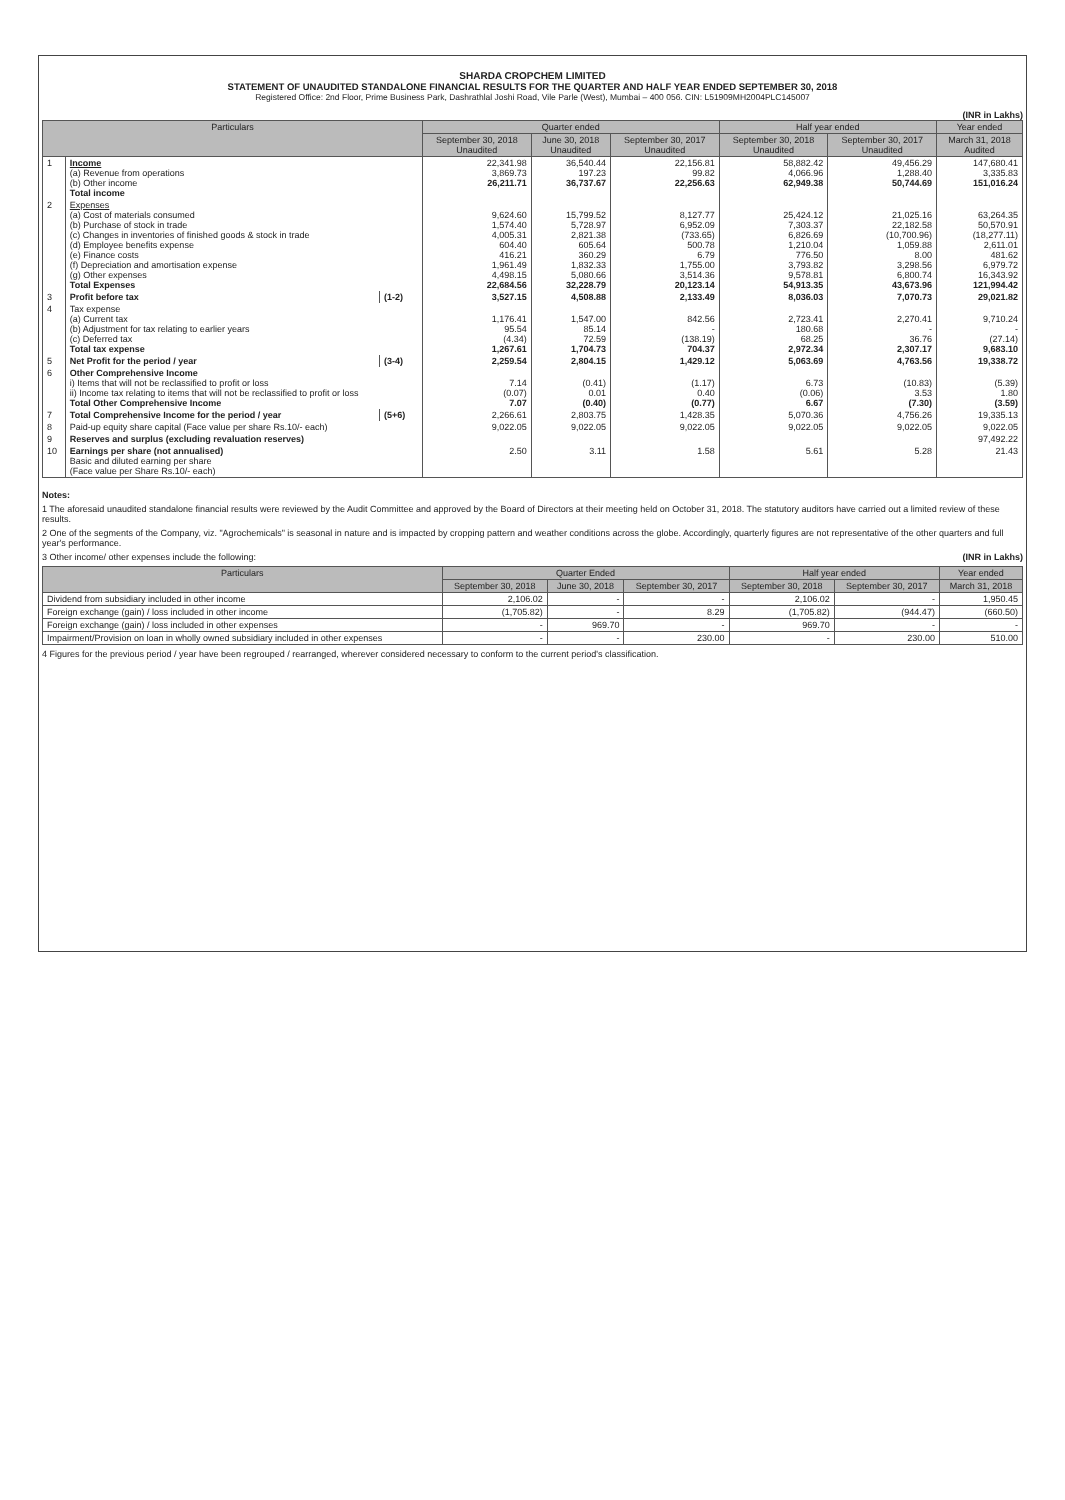SHARDA CROPCHEM LIMITED
STATEMENT OF UNAUDITED STANDALONE FINANCIAL RESULTS FOR THE QUARTER AND HALF YEAR ENDED SEPTEMBER 30, 2018
Registered Office: 2nd Floor, Prime Business Park, Dashrathlal Joshi Road, Vile Parle (West), Mumbai – 400 056. CIN: L51909MH2004PLC145007
(INR in Lakhs)
| Particulars | | | Quarter ended | | | Half year ended | | Year ended |
| --- | --- | --- | --- | --- | --- | --- | --- | --- |
| | | | September 30, 2018 Unaudited | June 30, 2018 Unaudited | September 30, 2017 Unaudited | September 30, 2018 Unaudited | September 30, 2017 Unaudited | March 31, 2018 Audited |
| 1 | Income (a) Revenue from operations (b) Other income Total income | | 22,341.98 3,869.73 26,211.71 | 36,540.44 197.23 36,737.67 | 22,156.81 99.82 22,256.63 | 58,882.42 4,066.96 62,949.38 | 49,456.29 1,288.40 50,744.69 | 147,680.41 3,335.83 151,016.24 |
| 2 | Expenses (a) Cost of materials consumed (b) Purchase of stock in trade (c) Changes in inventories of finished goods & stock in trade (d) Employee benefits expense (e) Finance costs (f) Depreciation and amortisation expense (g) Other expenses Total Expenses | | 9,624.60 1,574.40 4,005.31 604.40 416.21 1,961.49 4,498.15 22,684.56 | 15,799.52 5,728.97 2,821.38 605.64 360.29 1,832.33 5,080.66 32,228.79 | 8,127.77 6,952.09 (733.65) 500.78 6.79 1,755.00 3,514.36 20,123.14 | 25,424.12 7,303.37 6,826.69 1,210.04 776.50 3,793.82 9,578.81 54,913.35 | 21,025.16 22,182.58 (10,700.96) 1,059.88 8.00 3,298.56 6,800.74 43,673.96 | 63,264.35 50,570.91 (18,277.11) 2,611.01 481.62 6,979.72 16,343.92 121,994.42 |
| 3 | Profit before tax | (1-2) | 3,527.15 | 4,508.88 | 2,133.49 | 8,036.03 | 7,070.73 | 29,021.82 |
| 4 | Tax expense (a) Current tax (b) Adjustment for tax relating to earlier years (c) Deferred tax Total tax expense | | 1,176.41 95.54 (4.34) 1,267.61 | 1,547.00 85.14 72.59 1,704.73 | 842.56 - (138.19) 704.37 | 2,723.41 180.68 68.25 2,972.34 | 2,270.41 - 36.76 2,307.17 | 9,710.24 - (27.14) 9,683.10 |
| 5 | Net Profit for the period / year | (3-4) | 2,259.54 | 2,804.15 | 1,429.12 | 5,063.69 | 4,763.56 | 19,338.72 |
| 6 | Other Comprehensive Income i) Items that will not be reclassified to profit or loss ii) Income tax relating to items that will not be reclassified to profit or loss Total Other Comprehensive Income | | 7.14 (0.07) 7.07 | (0.41) 0.01 (0.40) | (1.17) 0.40 (0.77) | 6.73 (0.06) 6.67 | (10.83) 3.53 (7.30) | (5.39) 1.80 (3.59) |
| 7 | Total Comprehensive Income for the period / year | (5+6) | 2,266.61 | 2,803.75 | 1,428.35 | 5,070.36 | 4,756.26 | 19,335.13 |
| 8 | Paid-up equity share capital (Face value per share Rs.10/- each) | | 9,022.05 | 9,022.05 | 9,022.05 | 9,022.05 | 9,022.05 | 9,022.05 |
| 9 | Reserves and surplus (excluding revaluation reserves) | | | | | | | 97,492.22 |
| 10 | Earnings per share (not annualised) Basic and diluted earning per share (Face value per Share Rs.10/- each) | | 2.50 | 3.11 | 1.58 | 5.61 | 5.28 | 21.43 |
Notes:
1 The aforesaid unaudited standalone financial results were reviewed by the Audit Committee and approved by the Board of Directors at their meeting held on October 31, 2018. The statutory auditors have carried out a limited review of these results.
2 One of the segments of the Company, viz. "Agrochemicals" is seasonal in nature and is impacted by cropping pattern and weather conditions across the globe. Accordingly, quarterly figures are not representative of the other quarters and full year's performance.
3 Other income/ other expenses include the following: (INR in Lakhs)
| Particulars | Quarter Ended | | | Half year ended | | Year ended |
| --- | --- | --- | --- | --- | --- | --- |
| | September 30, 2018 | June 30, 2018 | September 30, 2017 | September 30, 2018 | September 30, 2017 | March 31, 2018 |
| Dividend from subsidiary included in other income | 2,106.02 | - | - | 2,106.02 | - | 1,950.45 |
| Foreign exchange (gain) / loss included in other income | (1,705.82) | - | 8.29 | (1,705.82) | (944.47) | (660.50) |
| Foreign exchange (gain) / loss included in other expenses | - | 969.70 | - | 969.70 | - | - |
| Impairment/Provision on loan in wholly owned subsidiary included in other expenses | - | - | 230.00 | - | 230.00 | 510.00 |
4 Figures for the previous period / year have been regrouped / rearranged, wherever considered necessary to conform to the current period's classification.